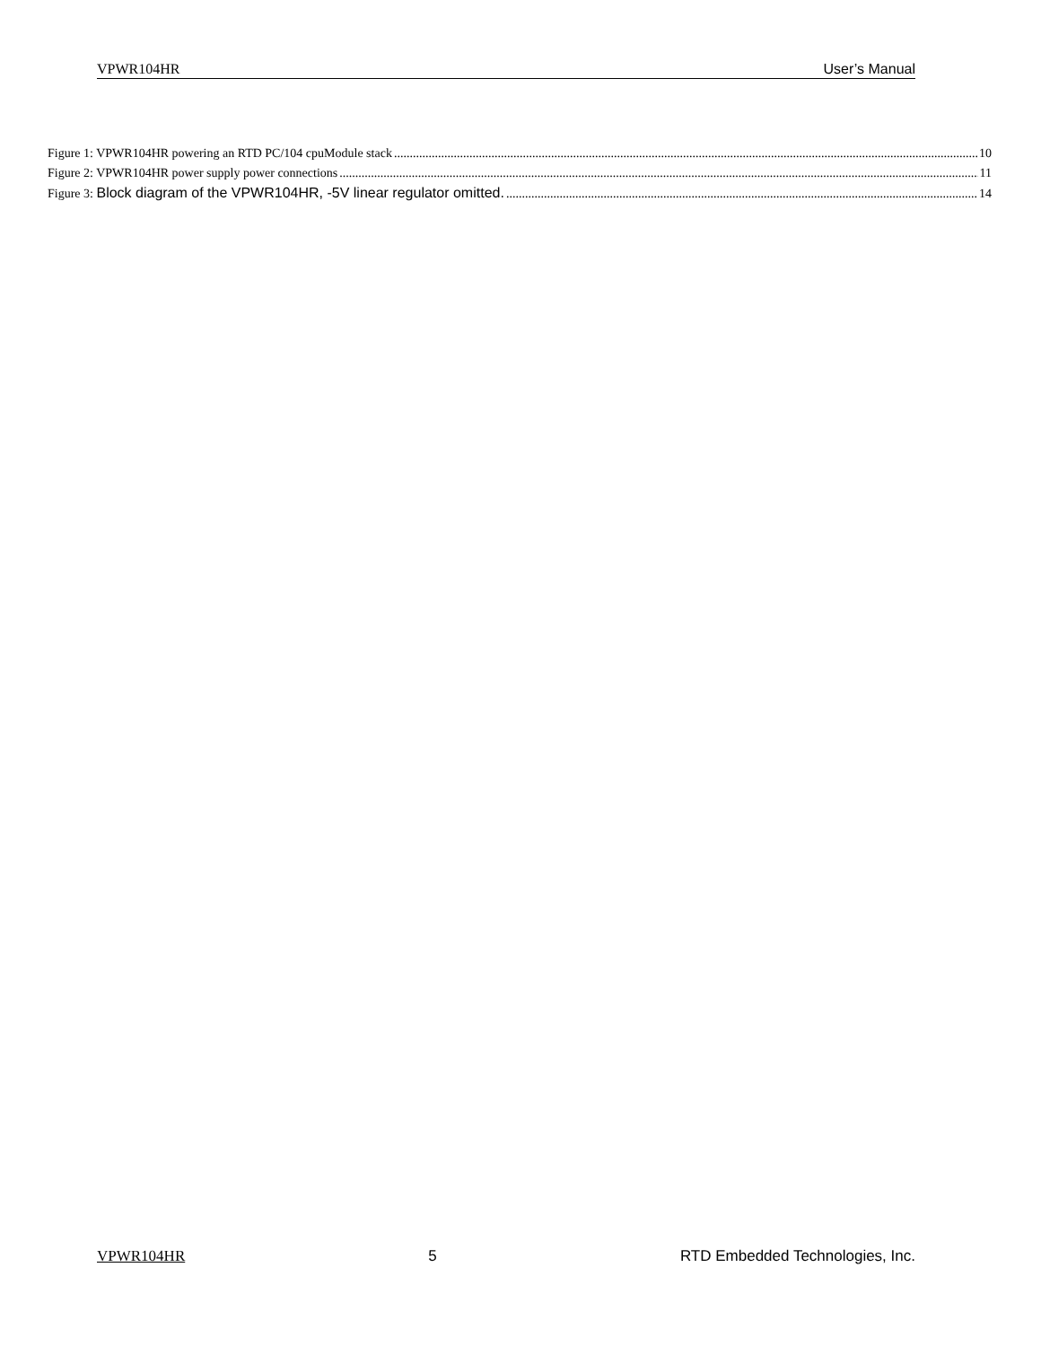VPWR104HR User’s Manual
Figure 1: VPWR104HR powering an RTD PC/104 cpuModule stack 10
Figure 2: VPWR104HR power supply power connections 11
Figure 3: Block diagram of the VPWR104HR, -5V linear regulator omitted. 14
VPWR104HR 5 RTD Embedded Technologies, Inc.